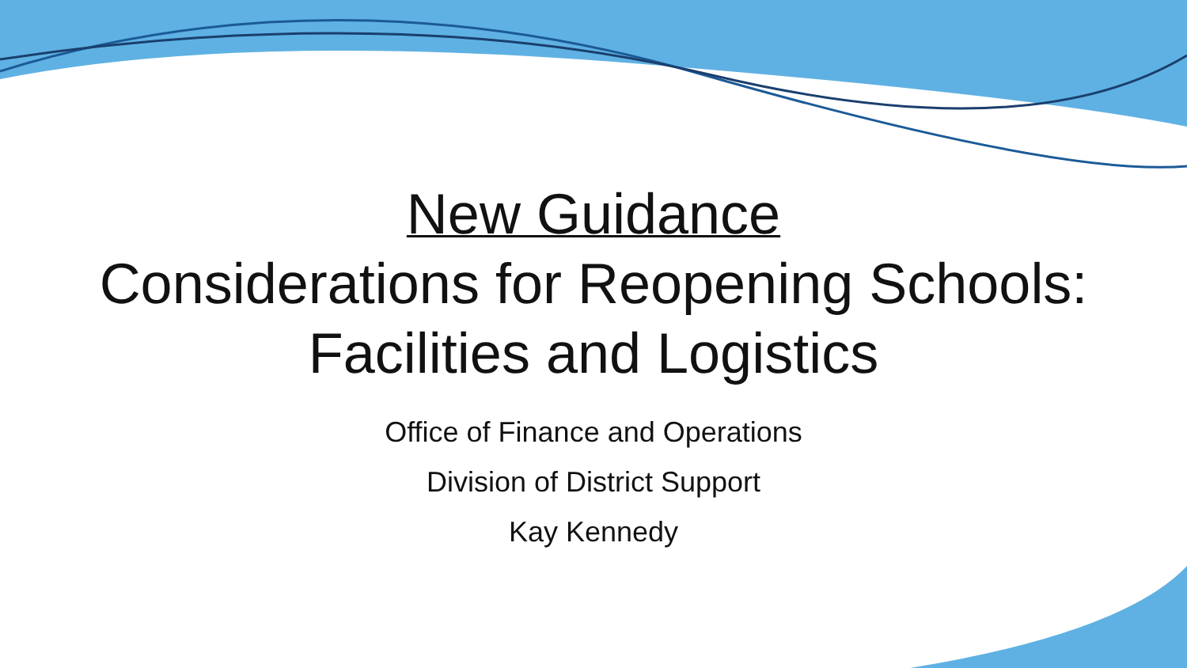New Guidance
Considerations for Reopening Schools:
Facilities and Logistics
Office of Finance and Operations
Division of District Support
Kay Kennedy